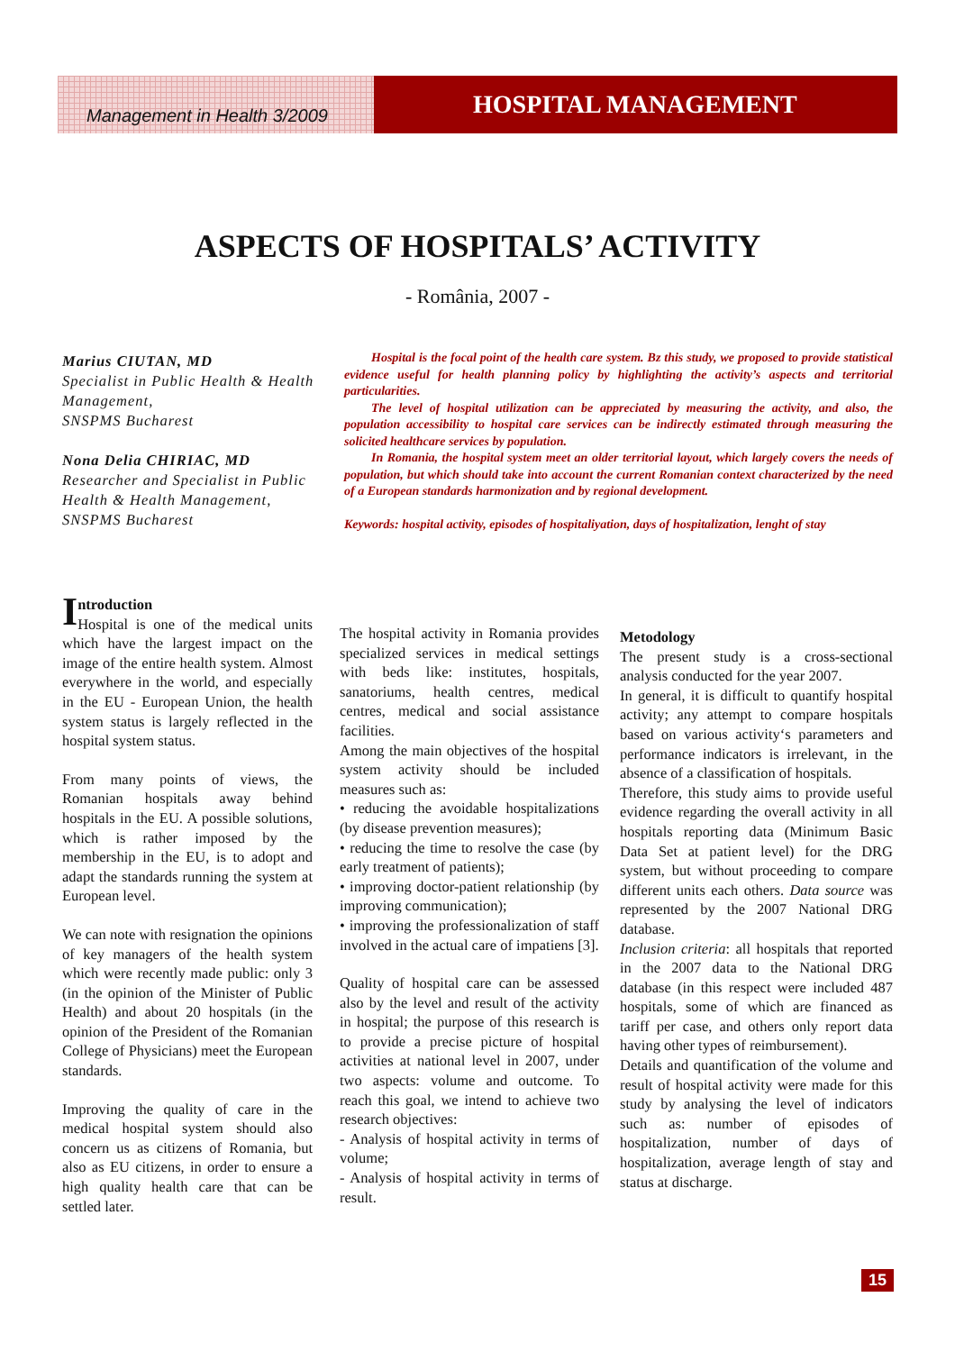Management in Health 3/2009
HOSPITAL MANAGEMENT
ASPECTS OF HOSPITALS’ ACTIVITY
- România, 2007 -
Marius CIUTAN, MD
Specialist in Public Health & Health Management,
SNSPMS Bucharest
Nona Delia CHIRIAC, MD
Researcher and Specialist in Public Health & Health Management,
SNSPMS Bucharest
Hospital is the focal point of the health care system. Bz this study, we proposed to provide statistical evidence useful for health planning policy by highlighting the activity’s aspects and territorial particularities.
The level of hospital utilization can be appreciated by measuring the activity, and also, the population accessibility to hospital care services can be indirectly estimated through measuring the solicited healthcare services by population.
In Romania, the hospital system meet an older territorial layout, which largely covers the needs of population, but which should take into account the current Romanian context characterized by the need of a European standards harmonization and by regional development.
Keywords: hospital activity, episodes of hospitaliyation, days of hospitalization, lenght of stay
Introduction
Hospital is one of the medical units which have the largest impact on the image of the entire health system. Almost everywhere in the world, and especially in the EU - European Union, the health system status is largely reflected in the hospital system status.
From many points of views, the Romanian hospitals away behind hospitals in the EU. A possible solutions, which is rather imposed by the membership in the EU, is to adopt and adapt the standards running the system at European level.
We can note with resignation the opinions of key managers of the health system which were recently made public: only 3 (in the opinion of the Minister of Public Health) and about 20 hospitals (in the opinion of the President of the Romanian College of Physicians) meet the European standards.
Improving the quality of care in the medical hospital system should also concern us as citizens of Romania, but also as EU citizens, in order to ensure a high quality health care that can be settled later.
The hospital activity in Romania provides specialized services in medical settings with beds like: institutes, hospitals, sanatoriums, health centres, medical centres, medical and social assistance facilities.
Among the main objectives of the hospital system activity should be included measures such as:
• reducing the avoidable hospitalizations (by disease prevention measures);
• reducing the time to resolve the case (by early treatment of patients);
• improving doctor-patient relationship (by improving communication);
• improving the professionalization of staff involved in the actual care of impatiens [3].
Quality of hospital care can be assessed also by the level and result of the activity in hospital; the purpose of this research is to provide a precise picture of hospital activities at national level in 2007, under two aspects: volume and outcome. To reach this goal, we intend to achieve two research objectives:
- Analysis of hospital activity in terms of volume;
- Analysis of hospital activity in terms of result.
Metodology
The present study is a cross-sectional analysis conducted for the year 2007.
In general, it is difficult to quantify hospital activity; any attempt to compare hospitals based on various activity‘s parameters and performance indicators is irrelevant, in the absence of a classification of hospitals.
Therefore, this study aims to provide useful evidence regarding the overall activity in all hospitals reporting data (Minimum Basic Data Set at patient level) for the DRG system, but without proceeding to compare different units each others. Data source was represented by the 2007 National DRG database.
Inclusion criteria: all hospitals that reported in the 2007 data to the National DRG database (in this respect were included 487 hospitals, some of which are financed as tariff per case, and others only report data having other types of reimbursement).
Details and quantification of the volume and result of hospital activity were made for this study by analysing the level of indicators such as: number of episodes of hospitalization, number of days of hospitalization, average length of stay and status at discharge.
15